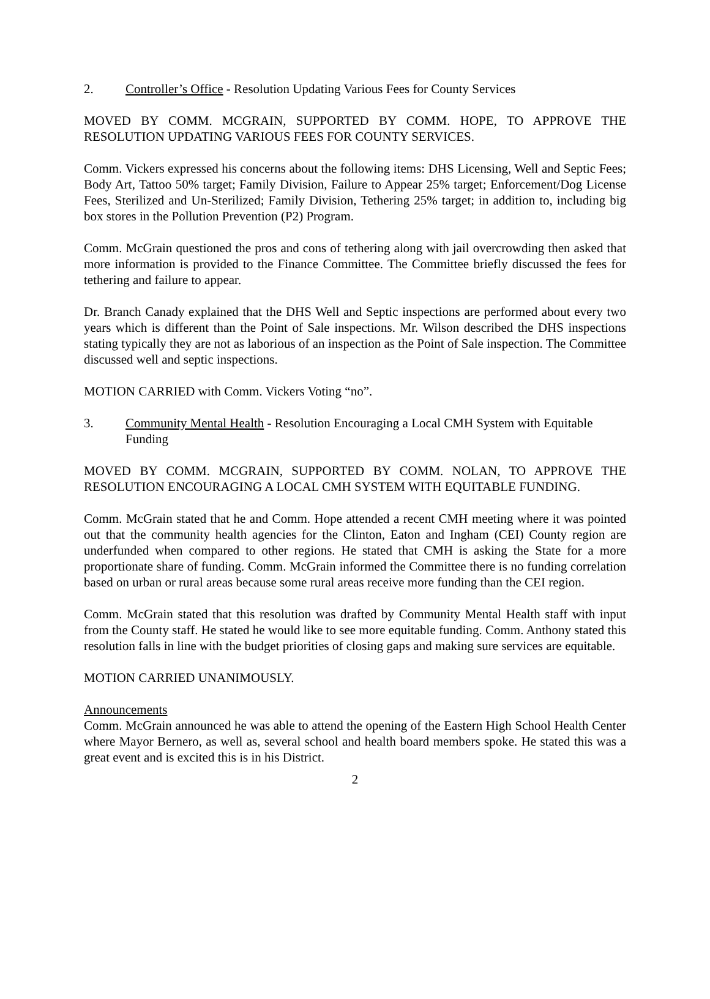2. Controller’s Office - Resolution Updating Various Fees for County Services
MOVED BY COMM. MCGRAIN, SUPPORTED BY COMM. HOPE, TO APPROVE THE RESOLUTION UPDATING VARIOUS FEES FOR COUNTY SERVICES.
Comm. Vickers expressed his concerns about the following items: DHS Licensing, Well and Septic Fees; Body Art, Tattoo 50% target; Family Division, Failure to Appear 25% target; Enforcement/Dog License Fees, Sterilized and Un-Sterilized; Family Division, Tethering 25% target; in addition to, including big box stores in the Pollution Prevention (P2) Program.
Comm. McGrain questioned the pros and cons of tethering along with jail overcrowding then asked that more information is provided to the Finance Committee. The Committee briefly discussed the fees for tethering and failure to appear.
Dr. Branch Canady explained that the DHS Well and Septic inspections are performed about every two years which is different than the Point of Sale inspections. Mr. Wilson described the DHS inspections stating typically they are not as laborious of an inspection as the Point of Sale inspection. The Committee discussed well and septic inspections.
MOTION CARRIED with Comm. Vickers Voting “no”.
3. Community Mental Health - Resolution Encouraging a Local CMH System with Equitable Funding
MOVED BY COMM. MCGRAIN, SUPPORTED BY COMM. NOLAN, TO APPROVE THE RESOLUTION ENCOURAGING A LOCAL CMH SYSTEM WITH EQUITABLE FUNDING.
Comm. McGrain stated that he and Comm. Hope attended a recent CMH meeting where it was pointed out that the community health agencies for the Clinton, Eaton and Ingham (CEI) County region are underfunded when compared to other regions. He stated that CMH is asking the State for a more proportionate share of funding. Comm. McGrain informed the Committee there is no funding correlation based on urban or rural areas because some rural areas receive more funding than the CEI region.
Comm. McGrain stated that this resolution was drafted by Community Mental Health staff with input from the County staff. He stated he would like to see more equitable funding. Comm. Anthony stated this resolution falls in line with the budget priorities of closing gaps and making sure services are equitable.
MOTION CARRIED UNANIMOUSLY.
Announcements
Comm. McGrain announced he was able to attend the opening of the Eastern High School Health Center where Mayor Bernero, as well as, several school and health board members spoke. He stated this was a great event and is excited this is in his District.
2